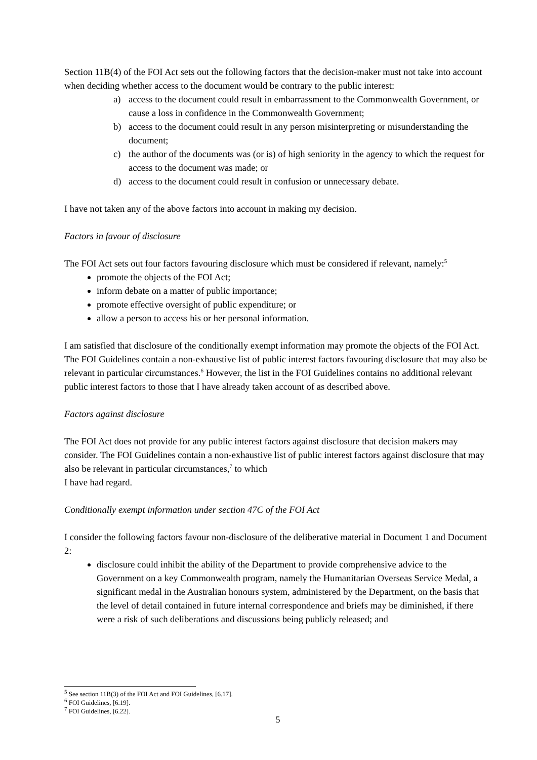Section 11B(4) of the FOI Act sets out the following factors that the decision-maker must not take into account when deciding whether access to the document would be contrary to the public interest:
a) access to the document could result in embarrassment to the Commonwealth Government, or cause a loss in confidence in the Commonwealth Government;
b) access to the document could result in any person misinterpreting or misunderstanding the document;
c) the author of the documents was (or is) of high seniority in the agency to which the request for access to the document was made; or
d) access to the document could result in confusion or unnecessary debate.
I have not taken any of the above factors into account in making my decision.
Factors in favour of disclosure
The FOI Act sets out four factors favouring disclosure which must be considered if relevant, namely:<sup>5</sup>
promote the objects of the FOI Act;
inform debate on a matter of public importance;
promote effective oversight of public expenditure; or
allow a person to access his or her personal information.
I am satisfied that disclosure of the conditionally exempt information may promote the objects of the FOI Act. The FOI Guidelines contain a non-exhaustive list of public interest factors favouring disclosure that may also be relevant in particular circumstances.<sup>6</sup> However, the list in the FOI Guidelines contains no additional relevant public interest factors to those that I have already taken account of as described above.
Factors against disclosure
The FOI Act does not provide for any public interest factors against disclosure that decision makers may consider. The FOI Guidelines contain a non-exhaustive list of public interest factors against disclosure that may also be relevant in particular circumstances,<sup>7</sup> to which
I have had regard.
Conditionally exempt information under section 47C of the FOI Act
I consider the following factors favour non-disclosure of the deliberative material in Document 1 and Document 2:
disclosure could inhibit the ability of the Department to provide comprehensive advice to the Government on a key Commonwealth program, namely the Humanitarian Overseas Service Medal, a significant medal in the Australian honours system, administered by the Department, on the basis that the level of detail contained in future internal correspondence and briefs may be diminished, if there were a risk of such deliberations and discussions being publicly released; and
<sup>5</sup> See section 11B(3) of the FOI Act and FOI Guidelines, [6.17].
<sup>6</sup> FOI Guidelines, [6.19].
<sup>7</sup> FOI Guidelines, [6.22].
5